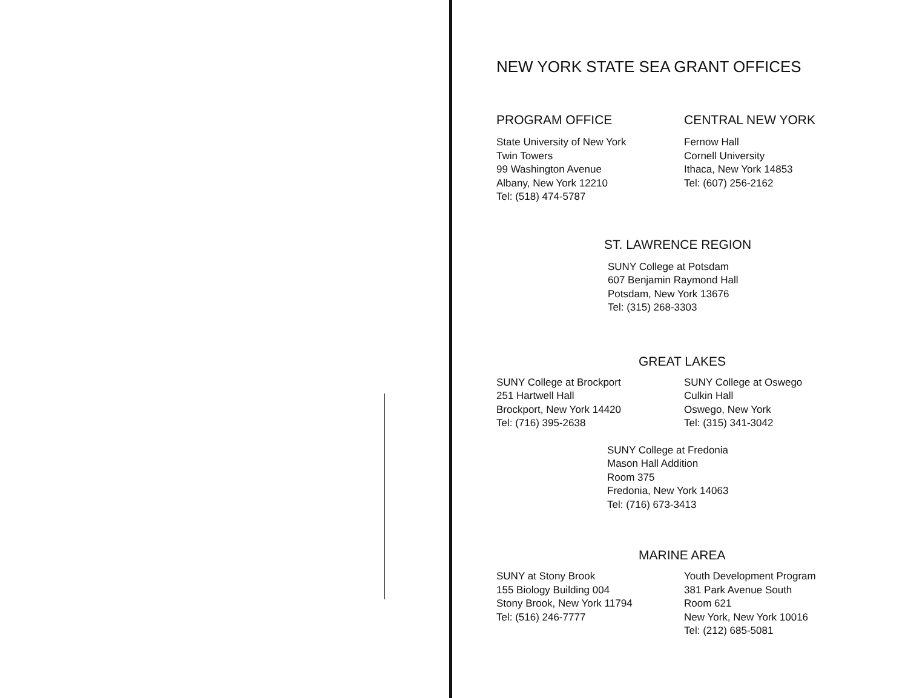NEW YORK STATE SEA GRANT OFFICES
PROGRAM OFFICE
State University of New York
Twin Towers
99 Washington Avenue
Albany, New York 12210
Tel: (518) 474-5787
CENTRAL NEW YORK
Fernow Hall
Cornell University
Ithaca, New York 14853
Tel: (607) 256-2162
ST. LAWRENCE REGION
SUNY College at Potsdam
607 Benjamin Raymond Hall
Potsdam, New York 13676
Tel: (315) 268-3303
GREAT LAKES
SUNY College at Brockport
251 Hartwell Hall
Brockport, New York 14420
Tel: (716) 395-2638
SUNY College at Oswego
Culkin Hall
Oswego, New York
Tel: (315) 341-3042
SUNY College at Fredonia
Mason Hall Addition
Room 375
Fredonia, New York 14063
Tel: (716) 673-3413
MARINE AREA
SUNY at Stony Brook
155 Biology Building 004
Stony Brook, New York 11794
Tel: (516) 246-7777
Youth Development Program
381 Park Avenue South
Room 621
New York, New York 10016
Tel: (212) 685-5081